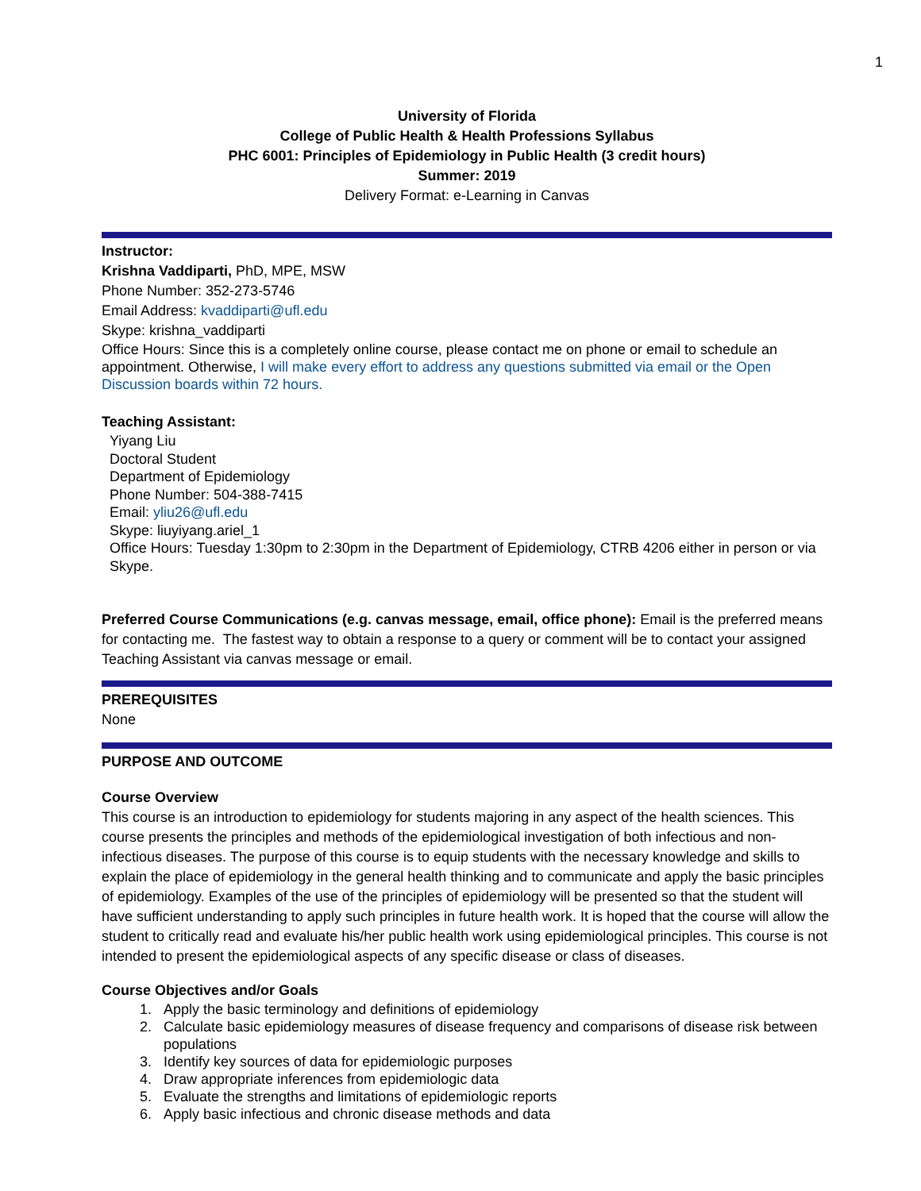1
University of Florida
College of Public Health & Health Professions Syllabus
PHC 6001: Principles of Epidemiology in Public Health (3 credit hours)
Summer: 2019
Delivery Format: e-Learning in Canvas
Instructor:
Krishna Vaddiparti, PhD, MPE, MSW
Phone Number: 352-273-5746
Email Address: kvaddiparti@ufl.edu
Skype: krishna_vaddiparti
Office Hours: Since this is a completely online course, please contact me on phone or email to schedule an appointment. Otherwise, I will make every effort to address any questions submitted via email or the Open Discussion boards within 72 hours.
Teaching Assistant:
Yiyang Liu
Doctoral Student
Department of Epidemiology
Phone Number: 504-388-7415
Email: yliu26@ufl.edu
Skype: liuyiyang.ariel_1
Office Hours: Tuesday 1:30pm to 2:30pm in the Department of Epidemiology, CTRB 4206 either in person or via Skype.
Preferred Course Communications (e.g. canvas message, email, office phone): Email is the preferred means for contacting me. The fastest way to obtain a response to a query or comment will be to contact your assigned Teaching Assistant via canvas message or email.
PREREQUISITES
None
PURPOSE AND OUTCOME
Course Overview
This course is an introduction to epidemiology for students majoring in any aspect of the health sciences. This course presents the principles and methods of the epidemiological investigation of both infectious and non-infectious diseases. The purpose of this course is to equip students with the necessary knowledge and skills to explain the place of epidemiology in the general health thinking and to communicate and apply the basic principles of epidemiology. Examples of the use of the principles of epidemiology will be presented so that the student will have sufficient understanding to apply such principles in future health work. It is hoped that the course will allow the student to critically read and evaluate his/her public health work using epidemiological principles. This course is not intended to present the epidemiological aspects of any specific disease or class of diseases.
Course Objectives and/or Goals
1. Apply the basic terminology and definitions of epidemiology
2. Calculate basic epidemiology measures of disease frequency and comparisons of disease risk between populations
3. Identify key sources of data for epidemiologic purposes
4. Draw appropriate inferences from epidemiologic data
5. Evaluate the strengths and limitations of epidemiologic reports
6. Apply basic infectious and chronic disease methods and data